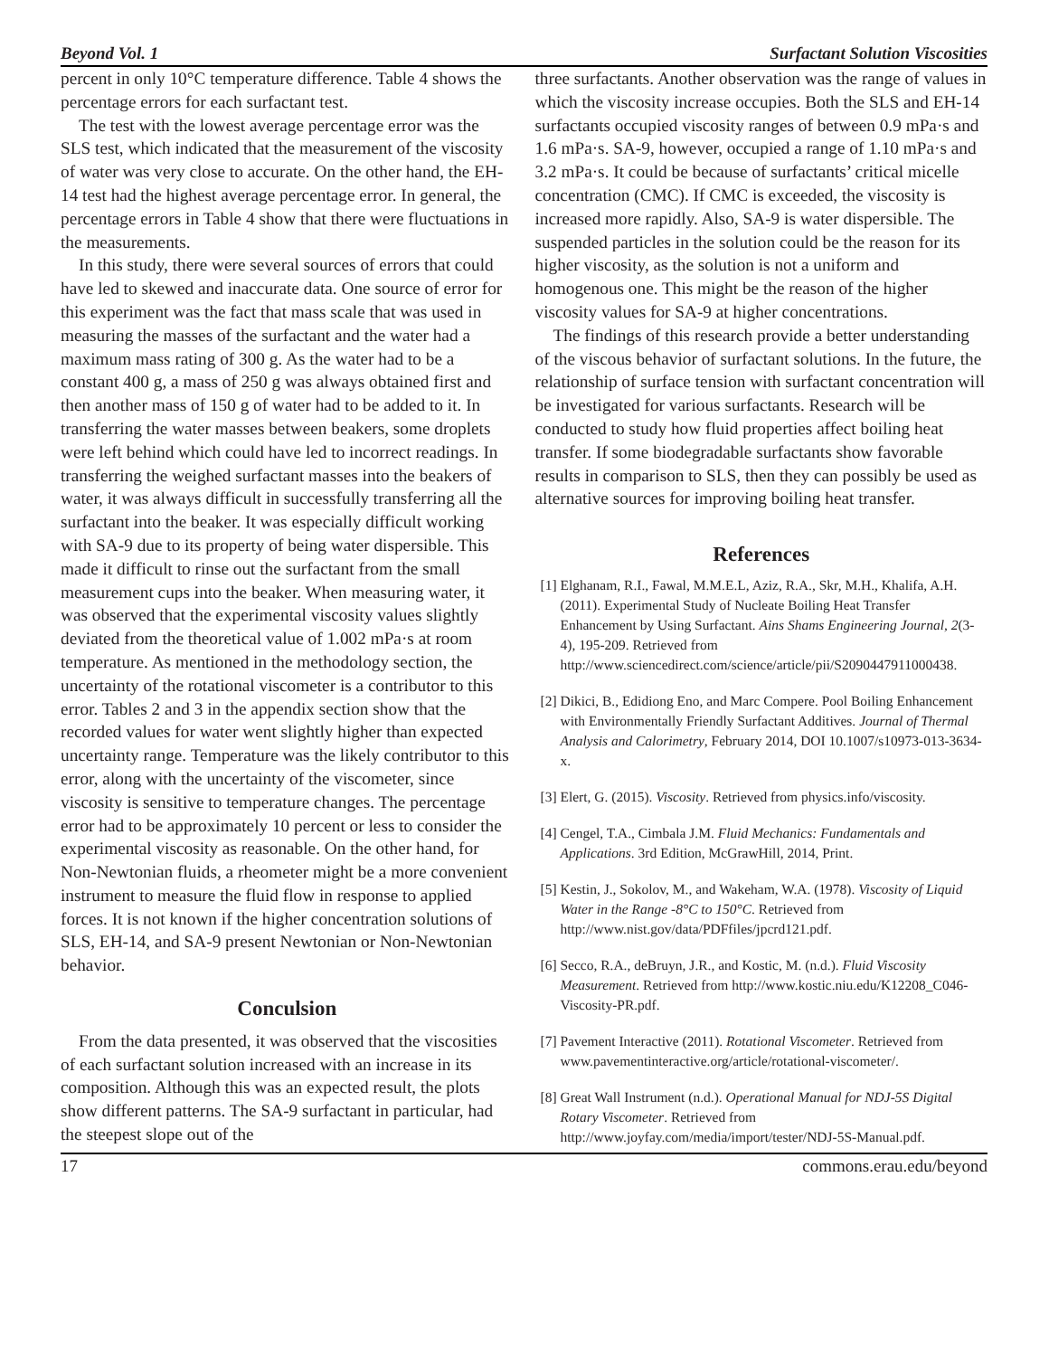Beyond Vol. 1 Surfactant Solution Viscosities
percent in only 10°C temperature difference. Table 4 shows the percentage errors for each surfactant test.
The test with the lowest average percentage error was the SLS test, which indicated that the measurement of the viscosity of water was very close to accurate. On the other hand, the EH-14 test had the highest average percentage error. In general, the percentage errors in Table 4 show that there were fluctuations in the measurements.
In this study, there were several sources of errors that could have led to skewed and inaccurate data. One source of error for this experiment was the fact that mass scale that was used in measuring the masses of the surfactant and the water had a maximum mass rating of 300 g. As the water had to be a constant 400 g, a mass of 250 g was always obtained first and then another mass of 150 g of water had to be added to it. In transferring the water masses between beakers, some droplets were left behind which could have led to incorrect readings. In transferring the weighed surfactant masses into the beakers of water, it was always difficult in successfully transferring all the surfactant into the beaker. It was especially difficult working with SA-9 due to its property of being water dispersible. This made it difficult to rinse out the surfactant from the small measurement cups into the beaker. When measuring water, it was observed that the experimental viscosity values slightly deviated from the theoretical value of 1.002 mPa·s at room temperature. As mentioned in the methodology section, the uncertainty of the rotational viscometer is a contributor to this error. Tables 2 and 3 in the appendix section show that the recorded values for water went slightly higher than expected uncertainty range. Temperature was the likely contributor to this error, along with the uncertainty of the viscometer, since viscosity is sensitive to temperature changes. The percentage error had to be approximately 10 percent or less to consider the experimental viscosity as reasonable. On the other hand, for Non-Newtonian fluids, a rheometer might be a more convenient instrument to measure the fluid flow in response to applied forces. It is not known if the higher concentration solutions of SLS, EH-14, and SA-9 present Newtonian or Non-Newtonian behavior.
Conculsion
From the data presented, it was observed that the viscosities of each surfactant solution increased with an increase in its composition. Although this was an expected result, the plots show different patterns. The SA-9 surfactant in particular, had the steepest slope out of the
three surfactants. Another observation was the range of values in which the viscosity increase occupies. Both the SLS and EH-14 surfactants occupied viscosity ranges of between 0.9 mPa·s and 1.6 mPa·s. SA-9, however, occupied a range of 1.10 mPa·s and 3.2 mPa·s. It could be because of surfactants’ critical micelle concentration (CMC). If CMC is exceeded, the viscosity is increased more rapidly. Also, SA-9 is water dispersible. The suspended particles in the solution could be the reason for its higher viscosity, as the solution is not a uniform and homogenous one. This might be the reason of the higher viscosity values for SA-9 at higher concentrations.
The findings of this research provide a better understanding of the viscous behavior of surfactant solutions. In the future, the relationship of surface tension with surfactant concentration will be investigated for various surfactants. Research will be conducted to study how fluid properties affect boiling heat transfer. If some biodegradable surfactants show favorable results in comparison to SLS, then they can possibly be used as alternative sources for improving boiling heat transfer.
References
[1] Elghanam, R.I., Fawal, M.M.E.L, Aziz, R.A., Skr, M.H., Khalifa, A.H. (2011). Experimental Study of Nucleate Boiling Heat Transfer Enhancement by Using Surfactant. Ains Shams Engineering Journal, 2(3-4), 195-209. Retrieved from http://www.sciencedirect.com/science/article/pii/S2090447911000438.
[2] Dikici, B., Edidiong Eno, and Marc Compere. Pool Boiling Enhancement with Environmentally Friendly Surfactant Additives. Journal of Thermal Analysis and Calorimetry, February 2014, DOI 10.1007/s10973-013-3634-x.
[3] Elert, G. (2015). Viscosity. Retrieved from physics.info/viscosity.
[4] Cengel, T.A., Cimbala J.M. Fluid Mechanics: Fundamentals and Applications. 3rd Edition, McGrawHill, 2014, Print.
[5] Kestin, J., Sokolov, M., and Wakeham, W.A. (1978). Viscosity of Liquid Water in the Range -8°C to 150°C. Retrieved from http://www.nist.gov/data/PDFfiles/jpcrd121.pdf.
[6] Secco, R.A., deBruyn, J.R., and Kostic, M. (n.d.). Fluid Viscosity Measurement. Retrieved from http://www.kostic.niu.edu/K12208_C046-Viscosity-PR.pdf.
[7] Pavement Interactive (2011). Rotational Viscometer. Retrieved from www.pavementinteractive.org/article/rotational-viscometer/.
[8] Great Wall Instrument (n.d.). Operational Manual for NDJ-5S Digital Rotary Viscometer. Retrieved from http://www.joyfay.com/media/import/tester/NDJ-5S-Manual.pdf.
17 commons.erau.edu/beyond